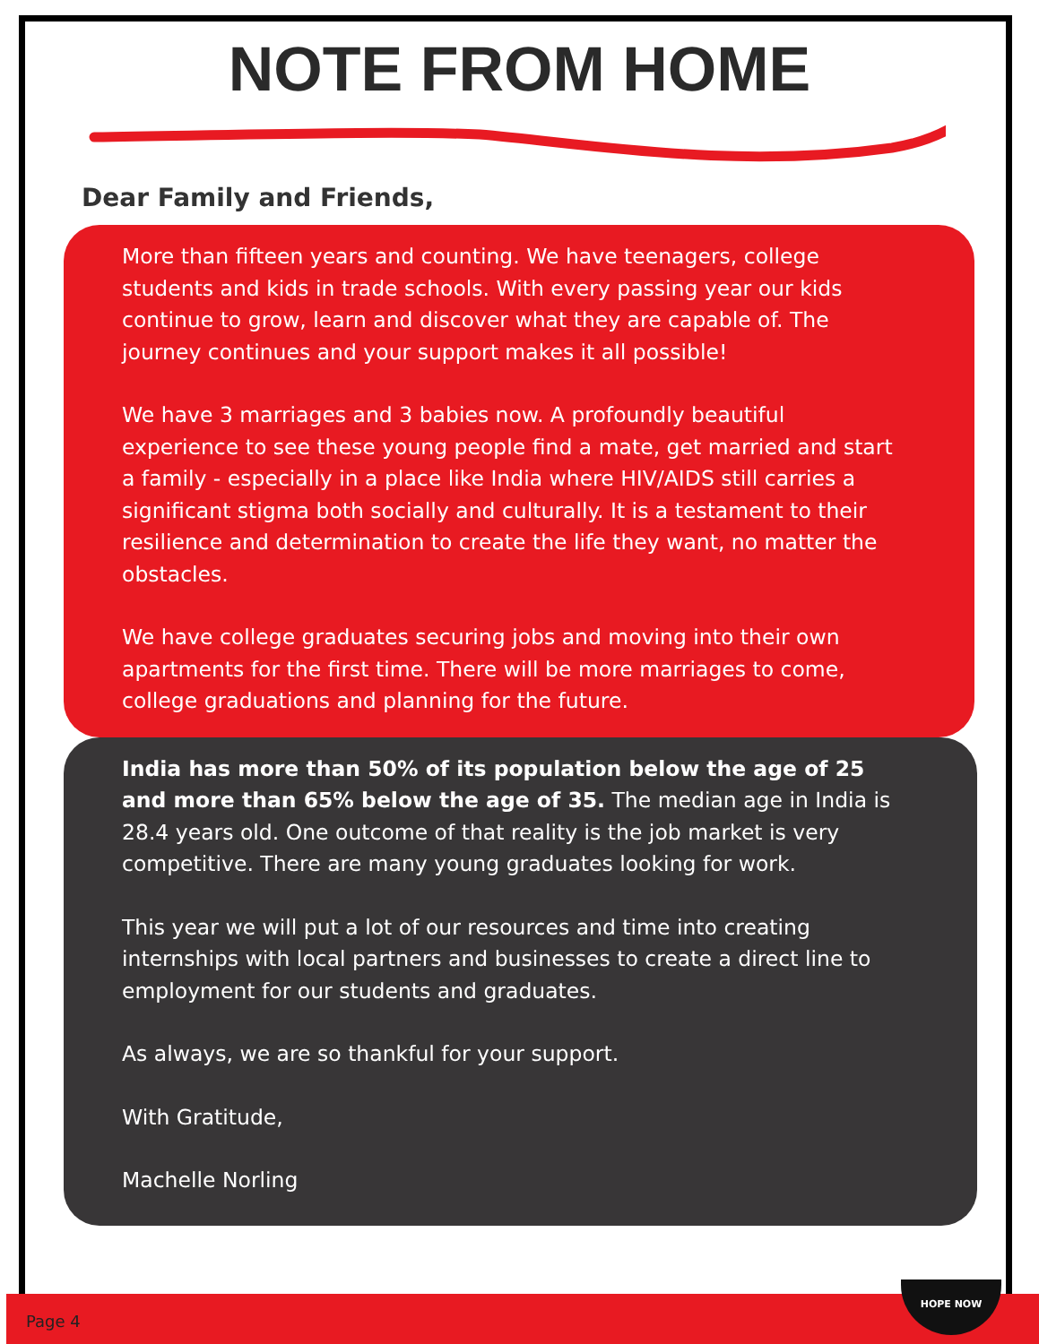NOTE FROM HOME
Dear Family and Friends,
More than fifteen years and counting. We have teenagers, college students and kids in trade schools. With every passing year our kids continue to grow, learn and discover what they are capable of. The journey continues and your support makes it all possible!
We have 3 marriages and 3 babies now. A profoundly beautiful experience to see these young people find a mate, get married and start a family - especially in a place like India where HIV/AIDS still carries a significant stigma both socially and culturally. It is a testament to their resilience and determination to create the life they want, no matter the obstacles.
We have college graduates securing jobs and moving into their own apartments for the first time. There will be more marriages to come, college graduations and planning for the future.
India has more than 50% of its population below the age of 25 and more than 65% below the age of 35. The median age in India is 28.4 years old. One outcome of that reality is the job market is very competitive. There are many young graduates looking for work.
This year we will put a lot of our resources and time into creating internships with local partners and businesses to create a direct line to employment for our students and graduates.
As always, we are so thankful for your support.
With Gratitude,
Machelle Norling
Page 4
HOPE NOW